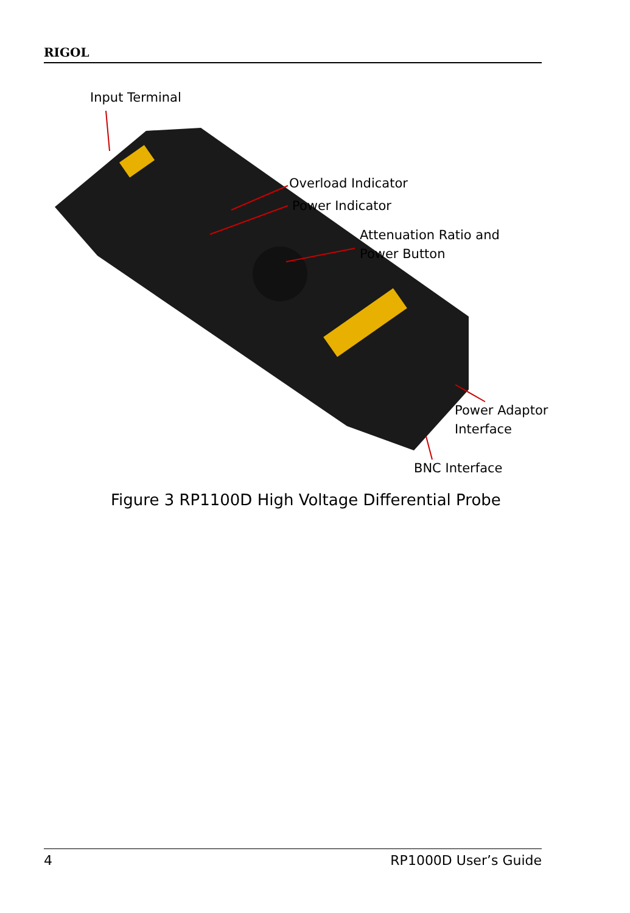RIGOL
Input Terminal
Overload Indicator
Power Indicator
Attenuation Ratio and
Power Button
Power Adaptor
Interface
BNC Interface
Figure 3 RP1100D High Voltage Differential Probe
4 RP1000D User’s Guide